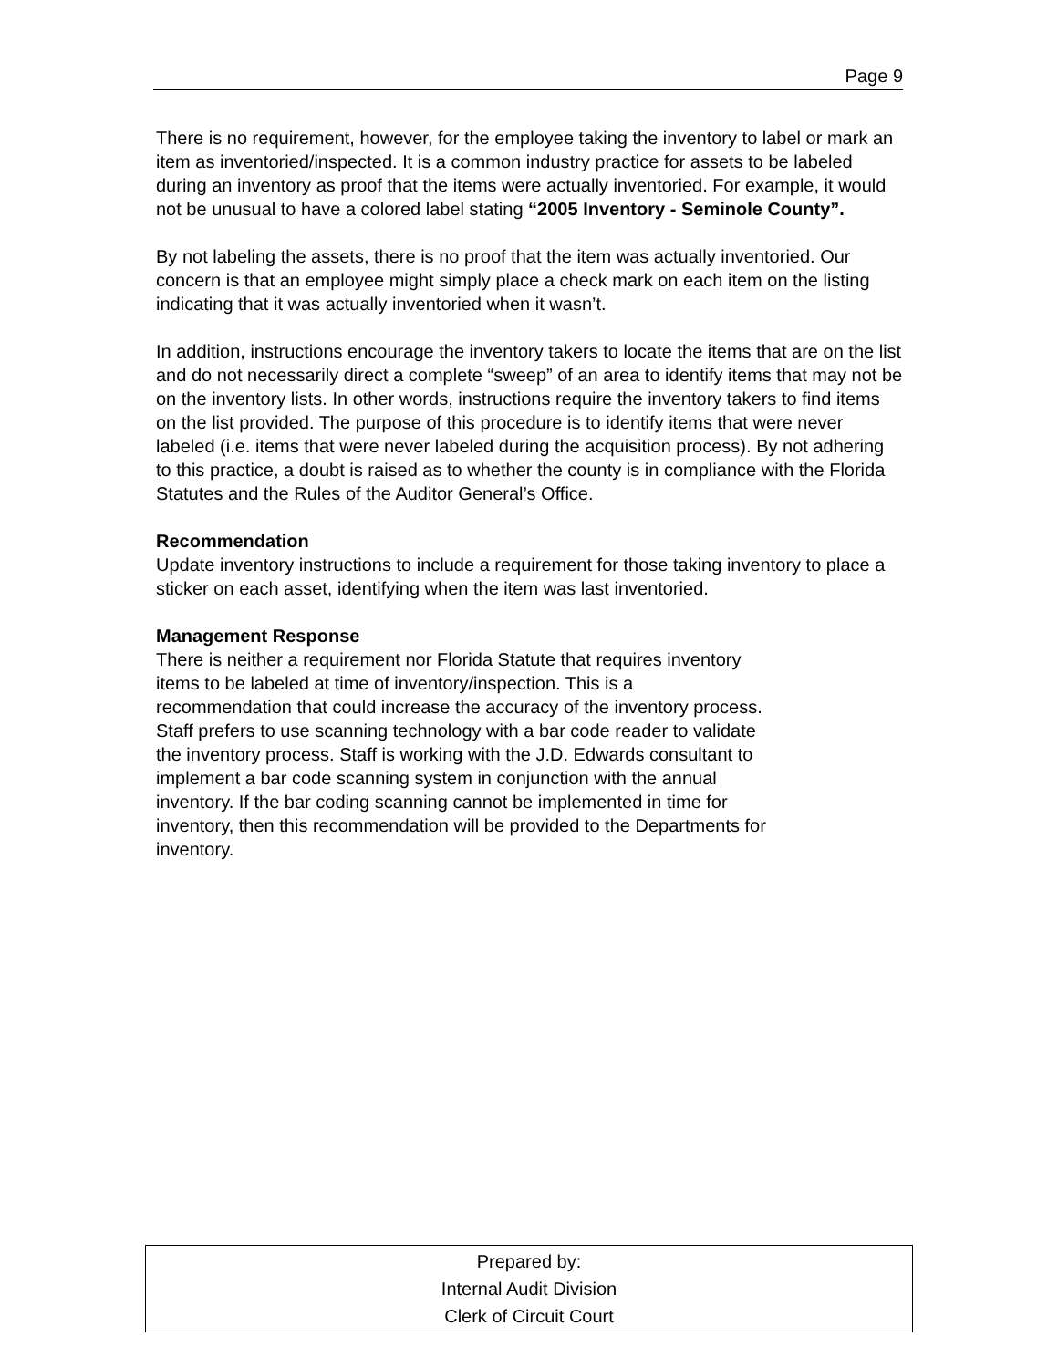Page 9
There is no requirement, however, for the employee taking the inventory to label or mark an item as inventoried/inspected. It is a common industry practice for assets to be labeled during an inventory as proof that the items were actually inventoried. For example, it would not be unusual to have a colored label stating “2005 Inventory - Seminole County”.
By not labeling the assets, there is no proof that the item was actually inventoried. Our concern is that an employee might simply place a check mark on each item on the listing indicating that it was actually inventoried when it wasn’t.
In addition, instructions encourage the inventory takers to locate the items that are on the list and do not necessarily direct a complete “sweep” of an area to identify items that may not be on the inventory lists. In other words, instructions require the inventory takers to find items on the list provided. The purpose of this procedure is to identify items that were never labeled (i.e. items that were never labeled during the acquisition process). By not adhering to this practice, a doubt is raised as to whether the county is in compliance with the Florida Statutes and the Rules of the Auditor General’s Office.
Recommendation
Update inventory instructions to include a requirement for those taking inventory to place a sticker on each asset, identifying when the item was last inventoried.
Management Response
There is neither a requirement nor Florida Statute that requires inventory
items to be labeled at time of inventory/inspection. This is a
recommendation that could increase the accuracy of the inventory process.
Staff prefers to use scanning technology with a bar code reader to validate
the inventory process. Staff is working with the J.D. Edwards consultant to
implement a bar code scanning system in conjunction with the annual
inventory. If the bar coding scanning cannot be implemented in time for
inventory, then this recommendation will be provided to the Departments for
inventory.
Prepared by:
Internal Audit Division
Clerk of Circuit Court